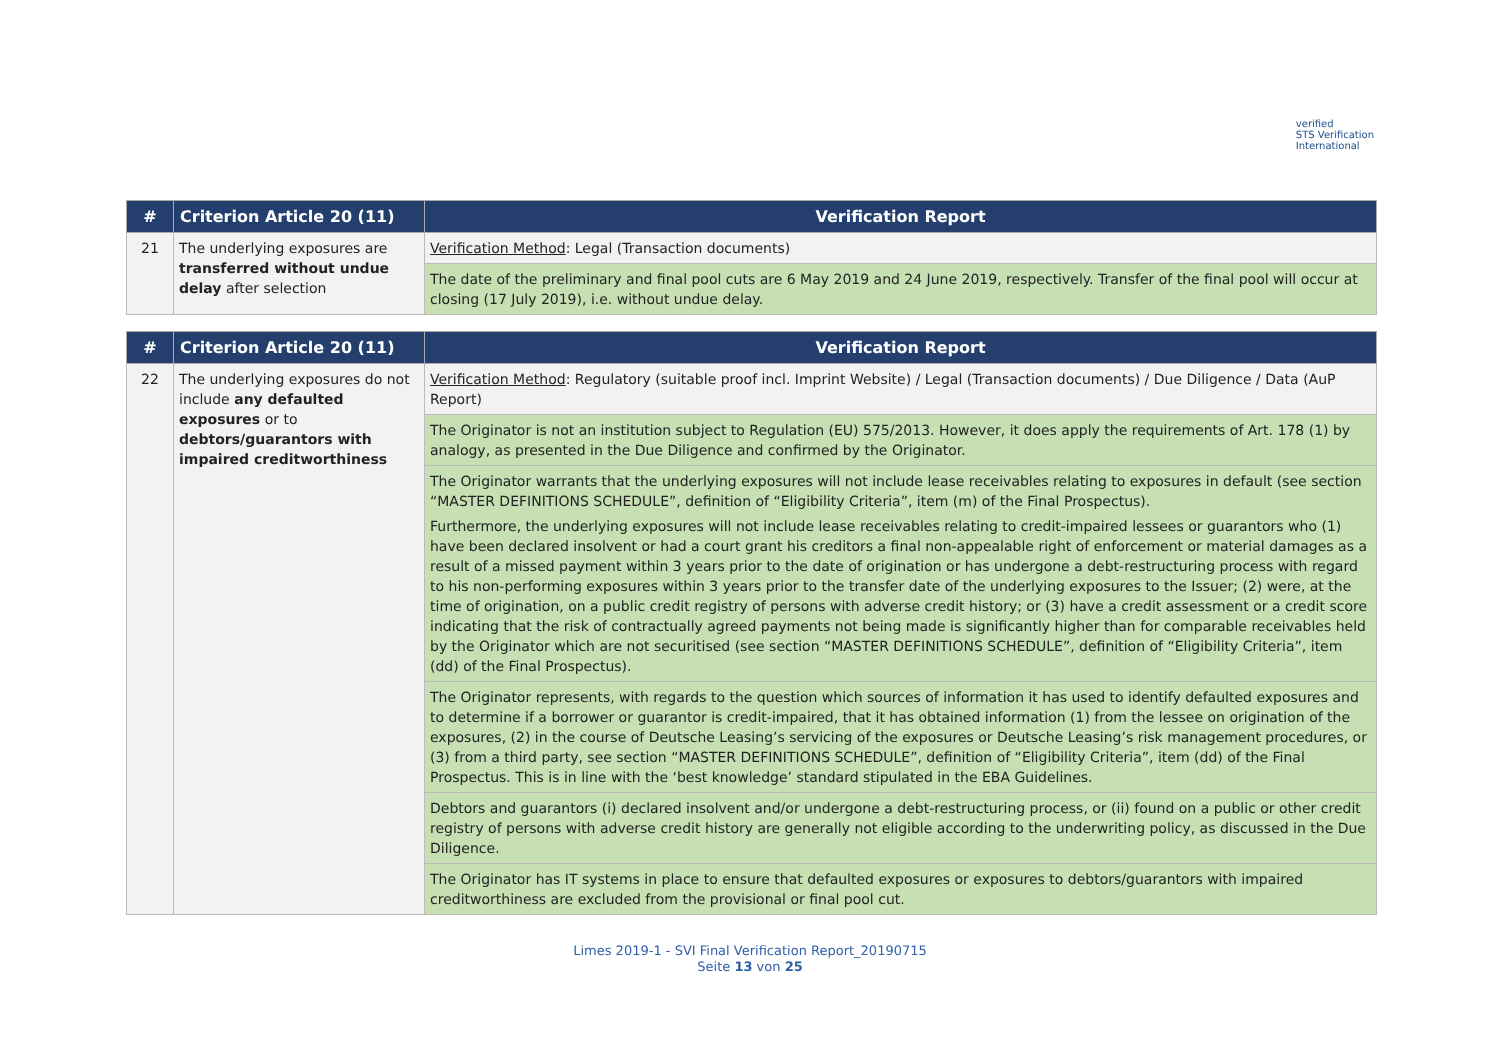verified
STS Verification
International
| # | Criterion Article 20 (11) | Verification Report |
| --- | --- | --- |
| 21 | The underlying exposures are transferred without undue delay after selection | Verification Method : Legal (Transaction documents) |
| | | The date of the preliminary and final pool cuts are 6 May 2019 and 24 June 2019, respectively. Transfer of the final pool will occur at closing (17 July 2019), i.e. without undue delay. |
| # | Criterion Article 20 (11) | Verification Report |
| --- | --- | --- |
| 22 | The underlying exposures do not include any defaulted exposures or to debtors/guarantors with impaired creditworthiness | Verification Method : Regulatory (suitable proof incl. Imprint Website) / Legal (Transaction documents) / Due Diligence / Data (AuP Report) |
| | | The Originator is not an institution subject to Regulation (EU) 575/2013. However, it does apply the requirements of Art. 178 (1) by analogy, as presented in the Due Diligence and confirmed by the Originator. |
| | | The Originator warrants that the underlying exposures will not include lease receivables relating to exposures in default (see section “MASTER DEFINITIONS SCHEDULE”, definition of “Eligibility Criteria”, item (m) of the Final Prospectus). Furthermore, the underlying exposures will not include lease receivables relating to credit-impaired lessees or guarantors who (1) have been declared insolvent or had a court grant his creditors a final non-appealable right of enforcement or material damages as a result of a missed payment within 3 years prior to the date of origination or has undergone a debt-restructuring process with regard to his non-performing exposures within 3 years prior to the transfer date of the underlying exposures to the Issuer; (2) were, at the time of origination, on a public credit registry of persons with adverse credit history; or (3) have a credit assessment or a credit score indicating that the risk of contractually agreed payments not being made is significantly higher than for comparable receivables held by the Originator which are not securitised (see section “MASTER DEFINITIONS SCHEDULE”, definition of “Eligibility Criteria”, item (dd) of the Final Prospectus). |
| | | The Originator represents, with regards to the question which sources of information it has used to identify defaulted exposures and to determine if a borrower or guarantor is credit-impaired, that it has obtained information (1) from the lessee on origination of the exposures, (2) in the course of Deutsche Leasing’s servicing of the exposures or Deutsche Leasing’s risk management procedures, or (3) from a third party, see section “MASTER DEFINITIONS SCHEDULE”, definition of “Eligibility Criteria”, item (dd) of the Final Prospectus. This is in line with the ‘best knowledge’ standard stipulated in the EBA Guidelines. |
| | | Debtors and guarantors (i) declared insolvent and/or undergone a debt-restructuring process, or (ii) found on a public or other credit registry of persons with adverse credit history are generally not eligible according to the underwriting policy, as discussed in the Due Diligence. |
| | | The Originator has IT systems in place to ensure that defaulted exposures or exposures to debtors/guarantors with impaired creditworthiness are excluded from the provisional or final pool cut. |
Limes 2019-1 - SVI Final Verification Report_20190715
Seite 13 von 25